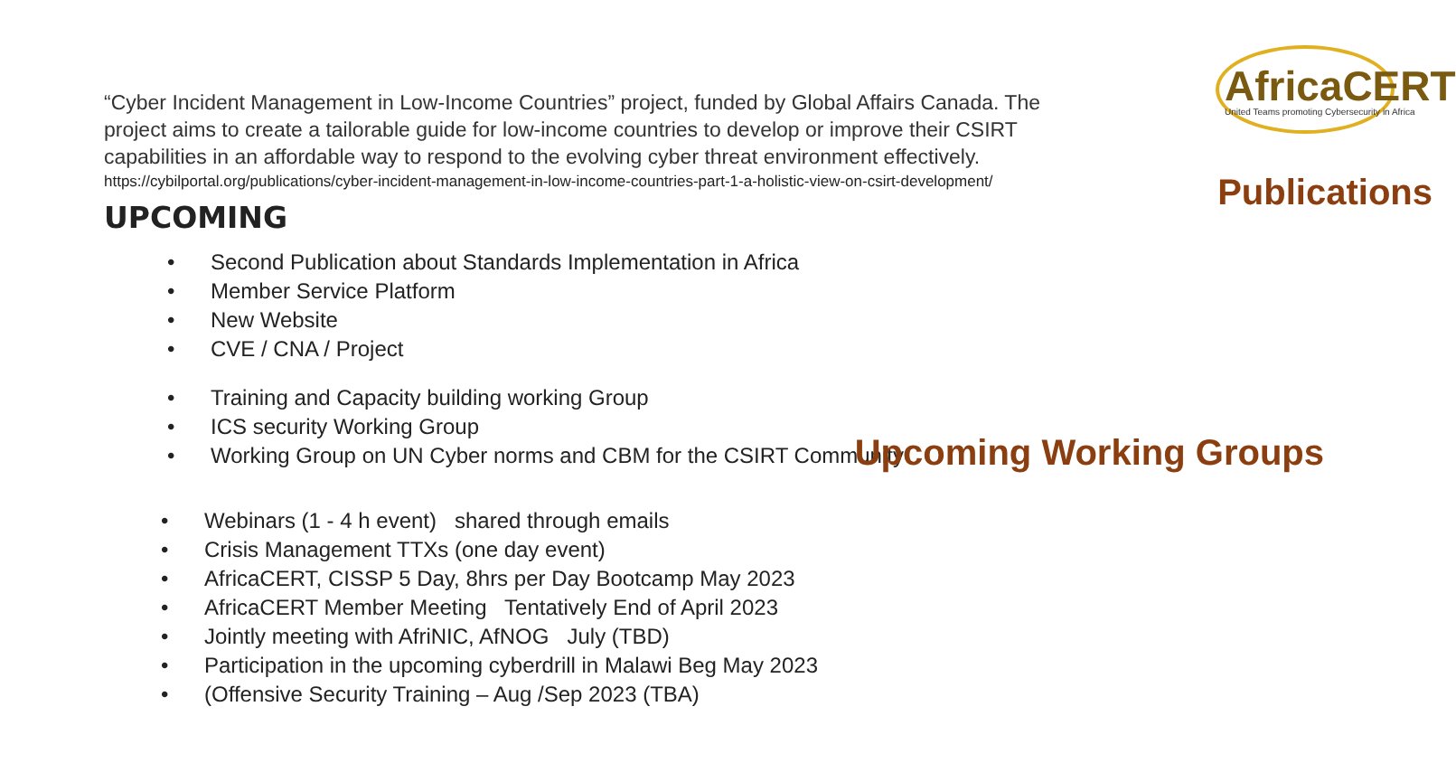“Cyber Incident Management in Low-Income Countries” project, funded by Global Affairs Canada. The project aims to create a tailorable guide for low-income countries to develop or improve their CSIRT capabilities in an affordable way to respond to the evolving cyber threat environment effectively.
https://cybilportal.org/publications/cyber-incident-management-in-low-income-countries-part-1-a-holistic-view-on-csirt-development/
UPCOMING
• Second Publication about Standards Implementation in Africa
• Member Service Platform
• New Website
• CVE / CNA / Project
• Training and Capacity building working Group
• ICS security Working Group
• Working Group on UN Cyber norms and CBM for the CSIRT Community
• Webinars (1 - 4 h event) shared through emails
• Crisis Management TTXs (one day event)
• AfricaCERT, CISSP 5 Day, 8hrs per Day Bootcamp May 2023
• AfricaCERT Member Meeting Tentatively End of April 2023
• Jointly meeting with AfriNIC, AfNOG July (TBD)
• Participation in the upcoming cyberdrill in Malawi Beg May 2023
• (Offensive Security Training – Aug /Sep 2023 (TBA)
AfricaCERT
United Teams promoting Cybersecurity in Africa
Publications
Upcoming Working Groups